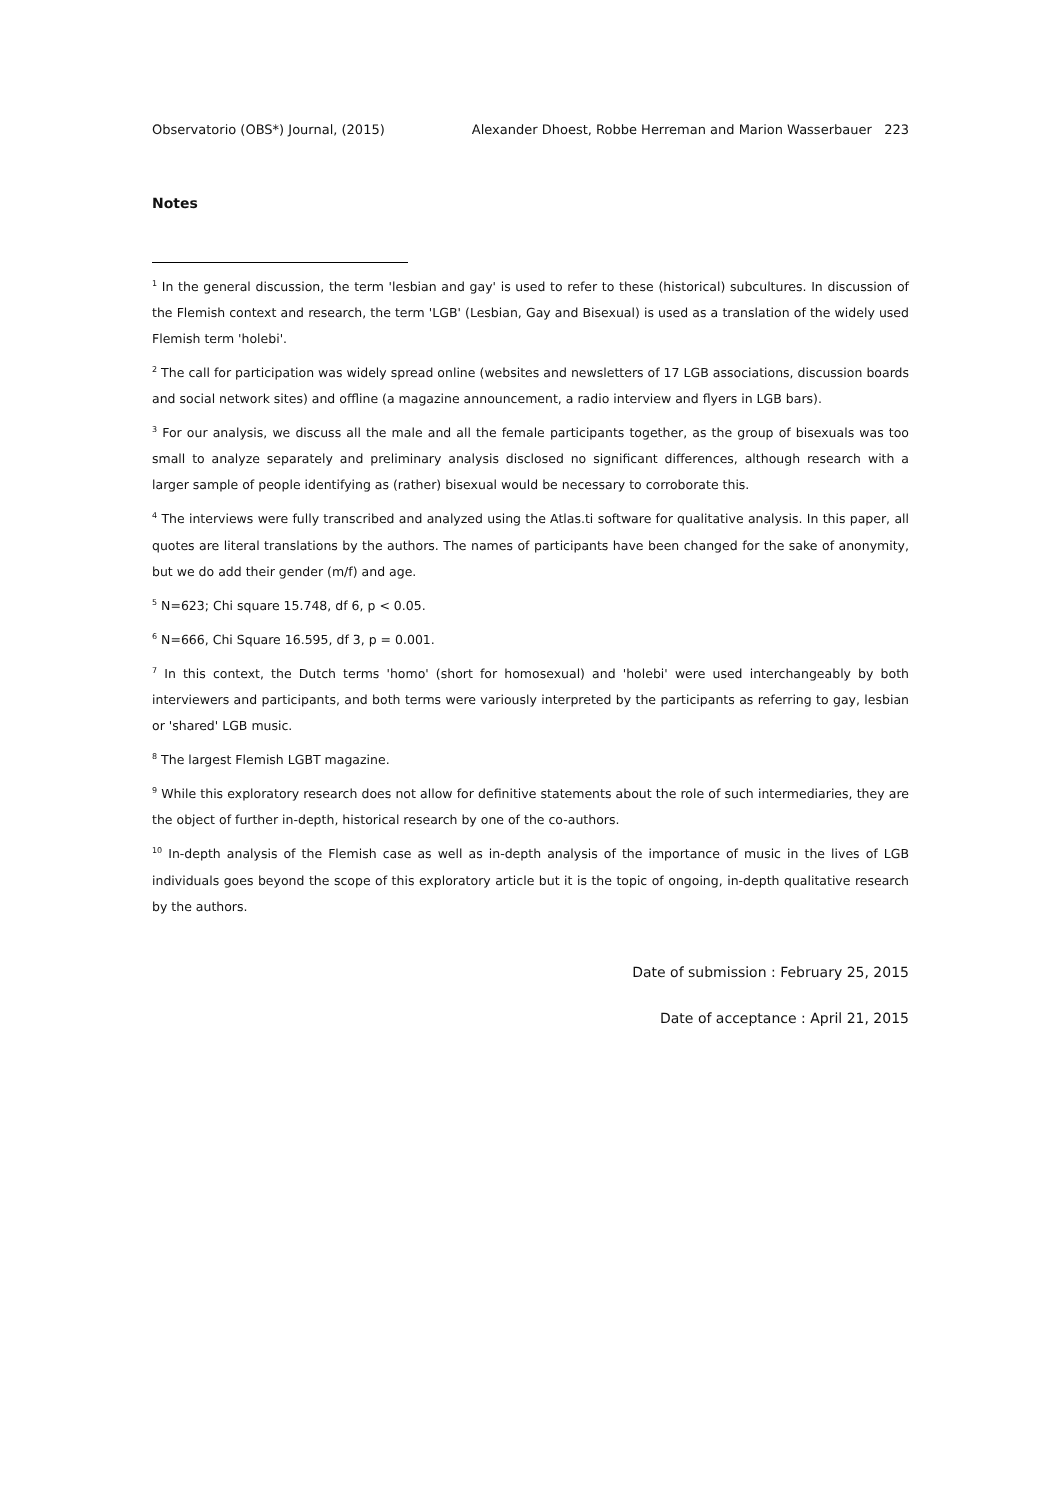Observatorio (OBS*) Journal, (2015) Alexander Dhoest, Robbe Herreman and Marion Wasserbauer 223
Notes
<sup>1</sup> In the general discussion, the term 'lesbian and gay' is used to refer to these (historical) subcultures. In discussion of the Flemish context and research, the term 'LGB' (Lesbian, Gay and Bisexual) is used as a translation of the widely used Flemish term 'holebi'.
<sup>2</sup> The call for participation was widely spread online (websites and newsletters of 17 LGB associations, discussion boards and social network sites) and offline (a magazine announcement, a radio interview and flyers in LGB bars).
<sup>3</sup> For our analysis, we discuss all the male and all the female participants together, as the group of bisexuals was too small to analyze separately and preliminary analysis disclosed no significant differences, although research with a larger sample of people identifying as (rather) bisexual would be necessary to corroborate this.
<sup>4</sup> The interviews were fully transcribed and analyzed using the Atlas.ti software for qualitative analysis. In this paper, all quotes are literal translations by the authors. The names of participants have been changed for the sake of anonymity, but we do add their gender (m/f) and age.
<sup>5</sup> N=623; Chi square 15.748, df 6, p < 0.05.
<sup>6</sup> N=666, Chi Square 16.595, df 3, p = 0.001.
<sup>7</sup> In this context, the Dutch terms 'homo' (short for homosexual) and 'holebi' were used interchangeably by both interviewers and participants, and both terms were variously interpreted by the participants as referring to gay, lesbian or 'shared' LGB music.
<sup>8</sup> The largest Flemish LGBT magazine.
<sup>9</sup> While this exploratory research does not allow for definitive statements about the role of such intermediaries, they are the object of further in-depth, historical research by one of the co-authors.
<sup>10</sup> In-depth analysis of the Flemish case as well as in-depth analysis of the importance of music in the lives of LGB individuals goes beyond the scope of this exploratory article but it is the topic of ongoing, in-depth qualitative research by the authors.
Date of submission : February 25, 2015
Date of acceptance : April 21, 2015